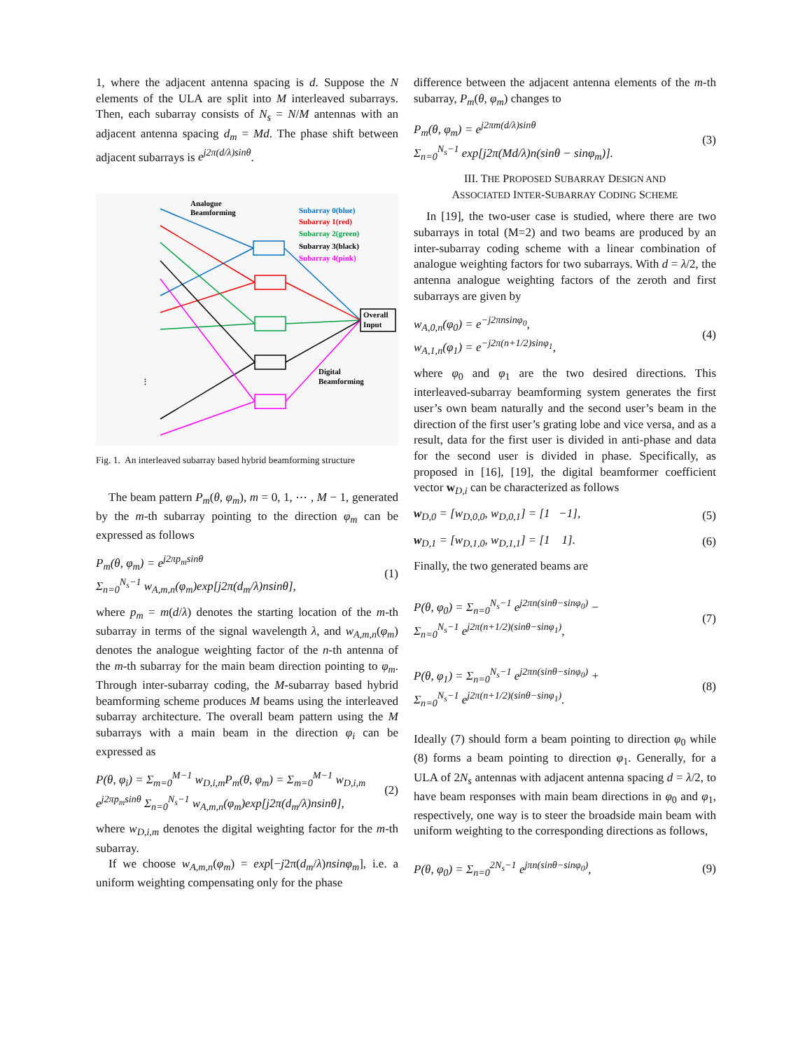1, where the adjacent antenna spacing is d. Suppose the N elements of the ULA are split into M interleaved subarrays. Then, each subarray consists of N<sub>s</sub> = N/M antennas with an adjacent antenna spacing d<sub>m</sub> = Md. The phase shift between adjacent subarrays is e<sup>j2π(d/λ)sinθ</sup>.
Analogue
Beamforming
Subarray 0(blue)
Subarray 1(red)
Subarray 2(green)
Subarray 3(black)
Subarray 4(pink)
Overall
Input
Digital
Beamforming
⋮
Fig. 1. An interleaved subarray based hybrid beamforming structure
The beam pattern P<sub>m</sub>(θ, φ<sub>m</sub>), m = 0, 1, ⋯ , M − 1, generated by the m-th subarray pointing to the direction φ<sub>m</sub> can be expressed as follows
P<sub>m</sub>(θ, φ<sub>m</sub>) = e<sup>j2πp<sub>m</sub>sinθ</sup>
Σ<sub>n=0</sub><sup>N<sub>s</sub>−1</sup> w<sub>A,m,n</sub>(φ<sub>m</sub>)exp[j2π(d<sub>m</sub>/λ)nsinθ],
(1)
where p<sub>m</sub> = m(d/λ) denotes the starting location of the m-th subarray in terms of the signal wavelength λ, and w<sub>A,m,n</sub>(φ<sub>m</sub>) denotes the analogue weighting factor of the n-th antenna of the m-th subarray for the main beam direction pointing to φ<sub>m</sub>. Through inter-subarray coding, the M-subarray based hybrid beamforming scheme produces M beams using the interleaved subarray architecture. The overall beam pattern using the M subarrays with a main beam in the direction φ<sub>i</sub> can be expressed as
P(θ, φ<sub>i</sub>) = Σ<sub>m=0</sub><sup>M−1</sup> w<sub>D,i,m</sub>P<sub>m</sub>(θ, φ<sub>m</sub>) = Σ<sub>m=0</sub><sup>M−1</sup> w<sub>D,i,m</sub>
e<sup>j2πp<sub>m</sub>sinθ</sup> Σ<sub>n=0</sub><sup>N<sub>s</sub>−1</sup> w<sub>A,m,n</sub>(φ<sub>m</sub>)exp[j2π(d<sub>m</sub>/λ)nsinθ],
(2)
where w<sub>D,i,m</sub> denotes the digital weighting factor for the m-th subarray.
If we choose w<sub>A,m,n</sub>(φ<sub>m</sub>) = exp[−j2π(d<sub>m</sub>/λ)nsinφ<sub>m</sub>], i.e. a uniform weighting compensating only for the phase
difference between the adjacent antenna elements of the m-th subarray, P<sub>m</sub>(θ, φ<sub>m</sub>) changes to
P<sub>m</sub>(θ, φ<sub>m</sub>) = e<sup>j2πm(d/λ)sinθ</sup>
Σ<sub>n=0</sub><sup>N<sub>s</sub>−1</sup> exp[j2π(Md/λ)n(sinθ − sinφ<sub>m</sub>)].
(3)
III. THE PROPOSED SUBARRAY DESIGN AND
ASSOCIATED INTER-SUBARRAY CODING SCHEME
In [19], the two-user case is studied, where there are two subarrays in total (M=2) and two beams are produced by an inter-subarray coding scheme with a linear combination of analogue weighting factors for two subarrays. With d = λ/2, the antenna analogue weighting factors of the zeroth and first subarrays are given by
w<sub>A,0,n</sub>(φ<sub>0</sub>) = e<sup>−j2πnsinφ<sub>0</sub></sup>,
w<sub>A,1,n</sub>(φ<sub>1</sub>) = e<sup>−j2π(n+1/2)sinφ<sub>1</sub></sup>,
(4)
where φ<sub>0</sub> and φ<sub>1</sub> are the two desired directions. This interleaved-subarray beamforming system generates the first user’s own beam naturally and the second user’s beam in the direction of the first user’s grating lobe and vice versa, and as a result, data for the first user is divided in anti-phase and data for the second user is divided in phase. Specifically, as proposed in [16], [19], the digital beamformer coefficient vector w<sub>D,i</sub> can be characterized as follows
w<sub>D,0</sub> = [w<sub>D,0,0</sub>, w<sub>D,0,1</sub>] = [1 −1],
(5)
w<sub>D,1</sub> = [w<sub>D,1,0</sub>, w<sub>D,1,1</sub>] = [1 1].
(6)
Finally, the two generated beams are
P(θ, φ<sub>0</sub>) = Σ<sub>n=0</sub><sup>N<sub>s</sub>−1</sup> e<sup>j2πn(sinθ−sinφ<sub>0</sub>)</sup> −
Σ<sub>n=0</sub><sup>N<sub>s</sub>−1</sup> e<sup>j2π(n+1/2)(sinθ−sinφ<sub>1</sub>)</sup>,
(7)
P(θ, φ<sub>1</sub>) = Σ<sub>n=0</sub><sup>N<sub>s</sub>−1</sup> e<sup>j2πn(sinθ−sinφ<sub>0</sub>)</sup> +
Σ<sub>n=0</sub><sup>N<sub>s</sub>−1</sup> e<sup>j2π(n+1/2)(sinθ−sinφ<sub>1</sub>)</sup>.
(8)
Ideally (7) should form a beam pointing to direction φ<sub>0</sub> while (8) forms a beam pointing to direction φ<sub>1</sub>. Generally, for a ULA of 2N<sub>s</sub> antennas with adjacent antenna spacing d = λ/2, to have beam responses with main beam directions in φ<sub>0</sub> and φ<sub>1</sub>, respectively, one way is to steer the broadside main beam with uniform weighting to the corresponding directions as follows,
P(θ, φ<sub>0</sub>) = Σ<sub>n=0</sub><sup>2N<sub>s</sub>−1</sup> e<sup>jπn(sinθ−sinφ<sub>0</sub>)</sup>,
(9)